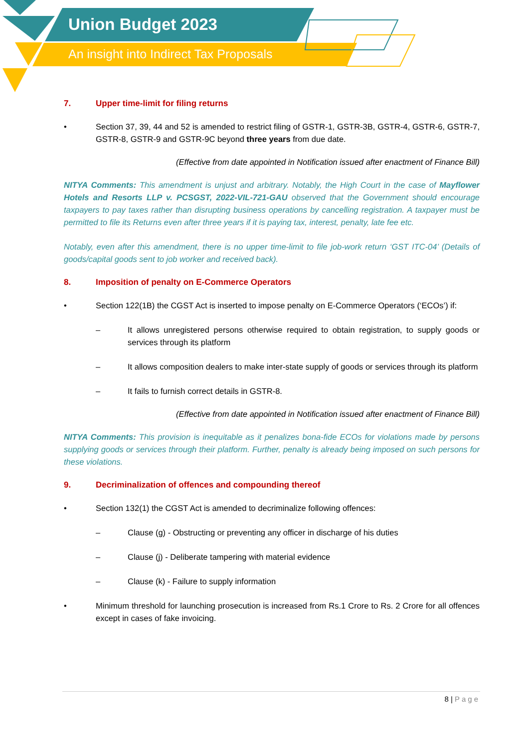Union Budget 2023
An insight into Indirect Tax Proposals
7. Upper time-limit for filing returns
• Section 37, 39, 44 and 52 is amended to restrict filing of GSTR-1, GSTR-3B, GSTR-4, GSTR-6, GSTR-7, GSTR-8, GSTR-9 and GSTR-9C beyond three years from due date.
(Effective from date appointed in Notification issued after enactment of Finance Bill)
NITYA Comments: This amendment is unjust and arbitrary. Notably, the High Court in the case of Mayflower Hotels and Resorts LLP v. PCSGST, 2022-VIL-721-GAU observed that the Government should encourage taxpayers to pay taxes rather than disrupting business operations by cancelling registration. A taxpayer must be permitted to file its Returns even after three years if it is paying tax, interest, penalty, late fee etc.
Notably, even after this amendment, there is no upper time-limit to file job-work return ‘GST ITC-04’ (Details of goods/capital goods sent to job worker and received back).
8. Imposition of penalty on E-Commerce Operators
• Section 122(1B) the CGST Act is inserted to impose penalty on E-Commerce Operators (‘ECOs’) if:
– It allows unregistered persons otherwise required to obtain registration, to supply goods or services through its platform
– It allows composition dealers to make inter-state supply of goods or services through its platform
– It fails to furnish correct details in GSTR-8.
(Effective from date appointed in Notification issued after enactment of Finance Bill)
NITYA Comments: This provision is inequitable as it penalizes bona-fide ECOs for violations made by persons supplying goods or services through their platform. Further, penalty is already being imposed on such persons for these violations.
9. Decriminalization of offences and compounding thereof
• Section 132(1) the CGST Act is amended to decriminalize following offences:
– Clause (g) - Obstructing or preventing any officer in discharge of his duties
– Clause (j) - Deliberate tampering with material evidence
– Clause (k) - Failure to supply information
• Minimum threshold for launching prosecution is increased from Rs.1 Crore to Rs. 2 Crore for all offences except in cases of fake invoicing.
8 | Page